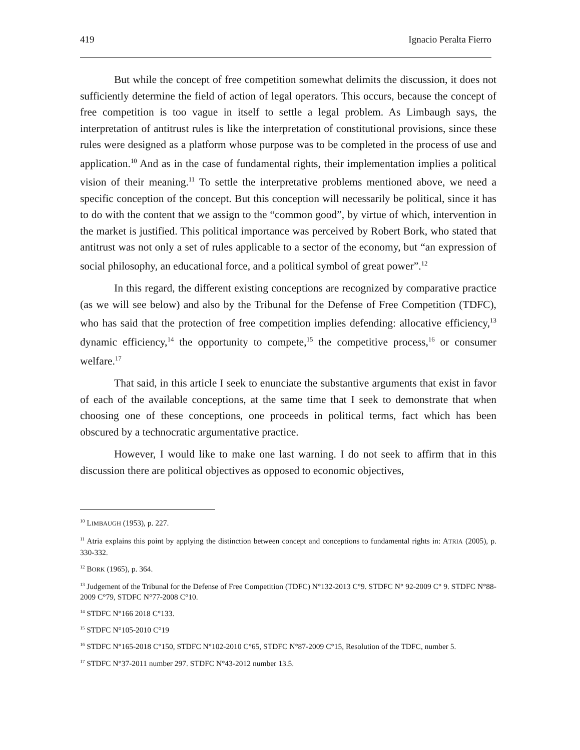419 Ignacio Peralta Fierro
But while the concept of free competition somewhat delimits the discussion, it does not sufficiently determine the field of action of legal operators. This occurs, because the concept of free competition is too vague in itself to settle a legal problem. As Limbaugh says, the interpretation of antitrust rules is like the interpretation of constitutional provisions, since these rules were designed as a platform whose purpose was to be completed in the process of use and application.<sup>10</sup> And as in the case of fundamental rights, their implementation implies a political vision of their meaning.<sup>11</sup> To settle the interpretative problems mentioned above, we need a specific conception of the concept. But this conception will necessarily be political, since it has to do with the content that we assign to the “common good”, by virtue of which, intervention in the market is justified. This political importance was perceived by Robert Bork, who stated that antitrust was not only a set of rules applicable to a sector of the economy, but “an expression of social philosophy, an educational force, and a political symbol of great power”.<sup>12</sup>
In this regard, the different existing conceptions are recognized by comparative practice (as we will see below) and also by the Tribunal for the Defense of Free Competition (TDFC), who has said that the protection of free competition implies defending: allocative efficiency,<sup>13</sup> dynamic efficiency,<sup>14</sup> the opportunity to compete,<sup>15</sup> the competitive process,<sup>16</sup> or consumer welfare.<sup>17</sup>
That said, in this article I seek to enunciate the substantive arguments that exist in favor of each of the available conceptions, at the same time that I seek to demonstrate that when choosing one of these conceptions, one proceeds in political terms, fact which has been obscured by a technocratic argumentative practice.
However, I would like to make one last warning. I do not seek to affirm that in this discussion there are political objectives as opposed to economic objectives,
<sup>10</sup> LIMBAUGH (1953), p. 227.
<sup>11</sup> Atria explains this point by applying the distinction between concept and conceptions to fundamental rights in: ATRIA (2005), p. 330-332.
<sup>12</sup> BORK (1965), p. 364.
<sup>13</sup> Judgement of the Tribunal for the Defense of Free Competition (TDFC) N°132-2013 C°9. STDFC N° 92-2009 C° 9. STDFC N°88-2009 C°79, STDFC N°77-2008 C°10.
<sup>14</sup> STDFC N°166 2018 C°133.
<sup>15</sup> STDFC N°105-2010 C°19
<sup>16</sup> STDFC N°165-2018 C°150, STDFC N°102-2010 C°65, STDFC N°87-2009 C°15, Resolution of the TDFC, number 5.
<sup>17</sup> STDFC N°37-2011 number 297. STDFC N°43-2012 number 13.5.